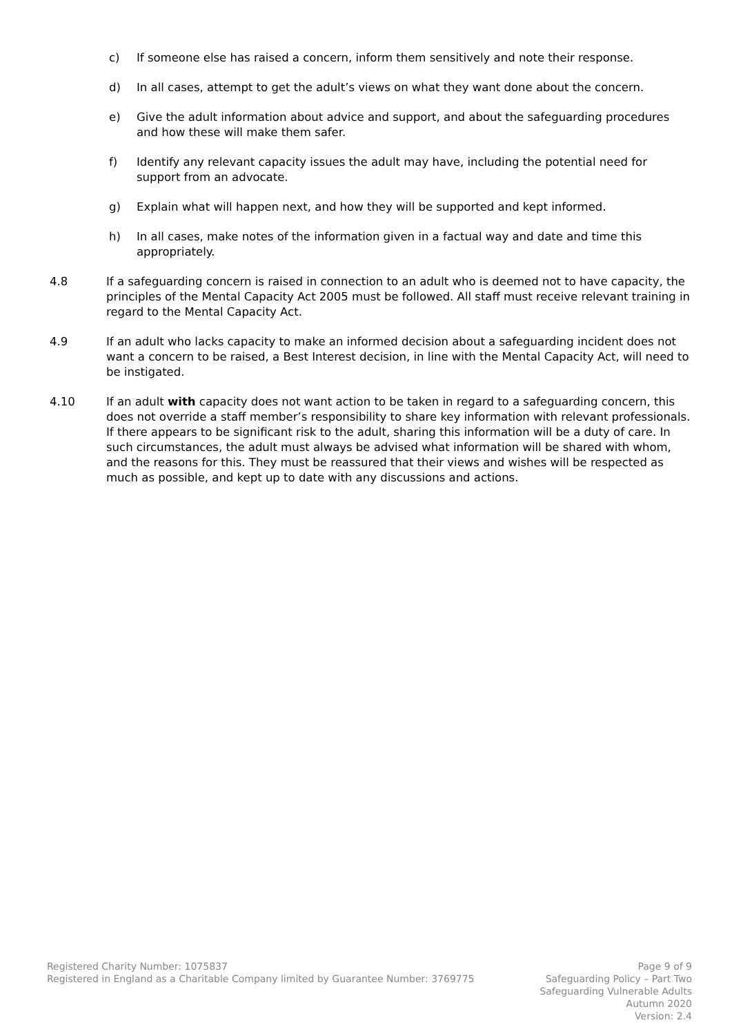c) If someone else has raised a concern, inform them sensitively and note their response.
d) In all cases, attempt to get the adult’s views on what they want done about the concern.
e) Give the adult information about advice and support, and about the safeguarding procedures and how these will make them safer.
f) Identify any relevant capacity issues the adult may have, including the potential need for support from an advocate.
g) Explain what will happen next, and how they will be supported and kept informed.
h) In all cases, make notes of the information given in a factual way and date and time this appropriately.
4.8 If a safeguarding concern is raised in connection to an adult who is deemed not to have capacity, the principles of the Mental Capacity Act 2005 must be followed. All staff must receive relevant training in regard to the Mental Capacity Act.
4.9 If an adult who lacks capacity to make an informed decision about a safeguarding incident does not want a concern to be raised, a Best Interest decision, in line with the Mental Capacity Act, will need to be instigated.
4.10 If an adult with capacity does not want action to be taken in regard to a safeguarding concern, this does not override a staff member’s responsibility to share key information with relevant professionals. If there appears to be significant risk to the adult, sharing this information will be a duty of care. In such circumstances, the adult must always be advised what information will be shared with whom, and the reasons for this. They must be reassured that their views and wishes will be respected as much as possible, and kept up to date with any discussions and actions.
Registered Charity Number: 1075837
Registered in England as a Charitable Company limited by Guarantee Number: 3769775
Page 9 of 9
Safeguarding Policy – Part Two
Safeguarding Vulnerable Adults
Autumn 2020
Version: 2.4